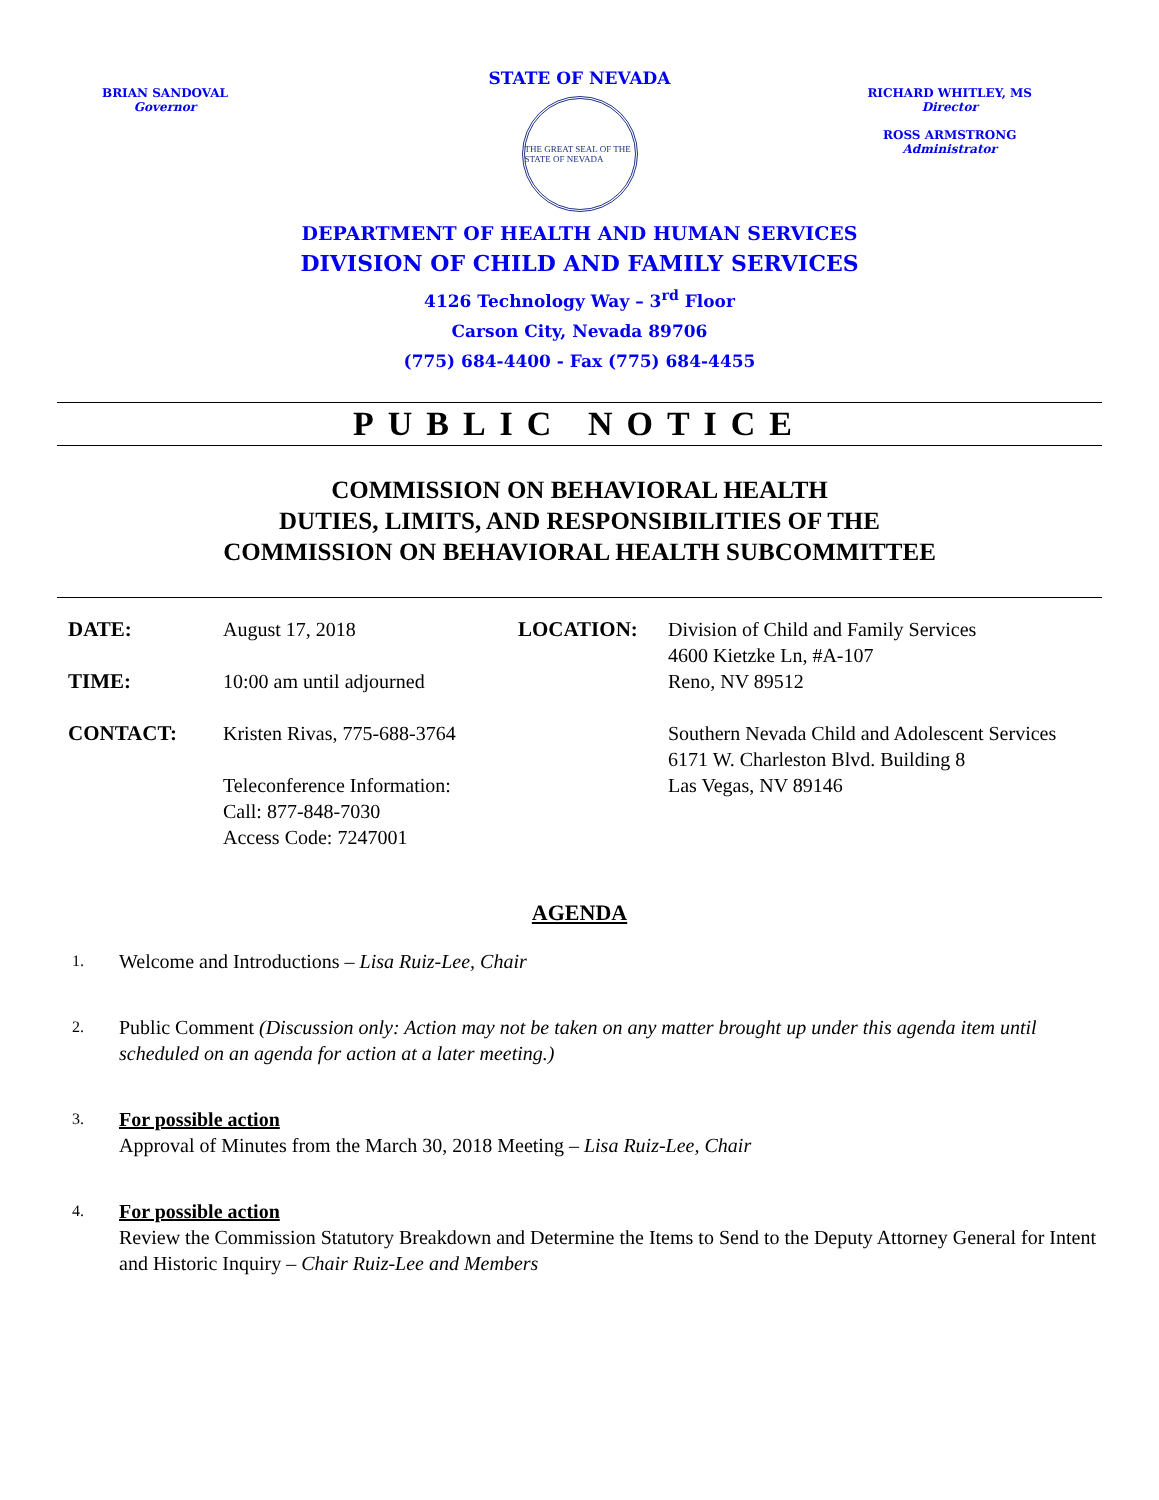STATE OF NEVADA
BRIAN SANDOVAL
Governor
RICHARD WHITLEY, MS
Director
ROSS ARMSTRONG
Administrator
THE GREAT SEAL OF THE STATE OF NEVADA
DEPARTMENT OF HEALTH AND HUMAN SERVICES
DIVISION OF CHILD AND FAMILY SERVICES
4126 Technology Way – 3<sup>rd</sup> Floor
Carson City, Nevada 89706
(775) 684-4400 - Fax (775) 684-4455
PUBLIC NOTICE
COMMISSION ON BEHAVIORAL HEALTH
DUTIES, LIMITS, AND RESPONSIBILITIES OF THE
COMMISSION ON BEHAVIORAL HEALTH SUBCOMMITTEE
DATE:
August 17, 2018
LOCATION:
Division of Child and Family Services
4600 Kietzke Ln, #A-107
Reno, NV 89512
TIME:
10:00 am until adjourned
CONTACT:
Kristen Rivas, 775-688-3764
Teleconference Information:
Call: 877-848-7030
Access Code: 7247001
Southern Nevada Child and Adolescent Services
6171 W. Charleston Blvd. Building 8
Las Vegas, NV 89146
AGENDA
1.
Welcome and Introductions – Lisa Ruiz-Lee, Chair
2.
Public Comment (Discussion only: Action may not be taken on any matter brought up under this agenda item until scheduled on an agenda for action at a later meeting.)
3.
For possible action
Approval of Minutes from the March 30, 2018 Meeting – Lisa Ruiz-Lee, Chair
4.
For possible action
Review the Commission Statutory Breakdown and Determine the Items to Send to the Deputy Attorney General for Intent and Historic Inquiry – Chair Ruiz-Lee and Members